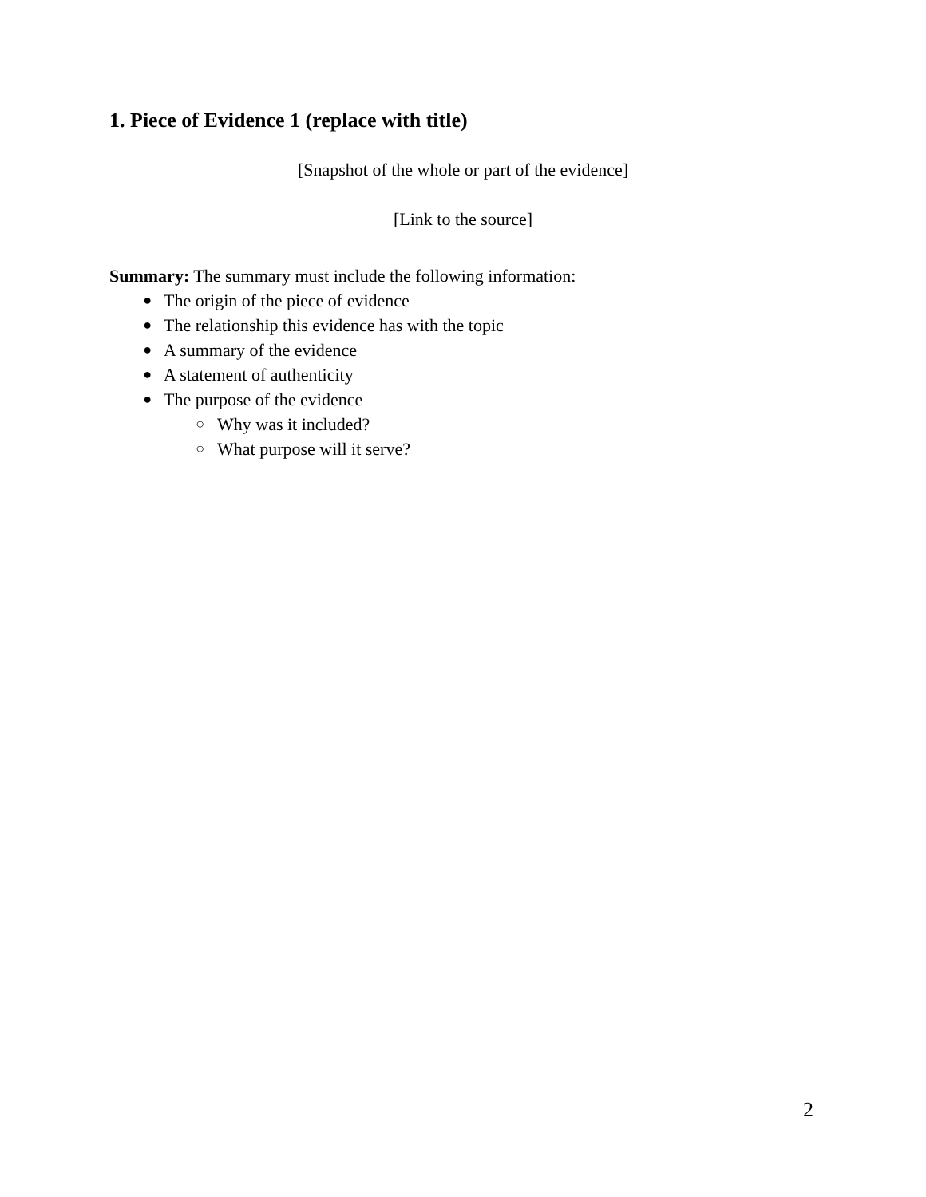1. Piece of Evidence 1 (replace with title)
[Snapshot of the whole or part of the evidence]
[Link to the source]
Summary: The summary must include the following information:
● The origin of the piece of evidence
● The relationship this evidence has with the topic
● A summary of the evidence
● A statement of authenticity
● The purpose of the evidence
○ Why was it included?
○ What purpose will it serve?
2